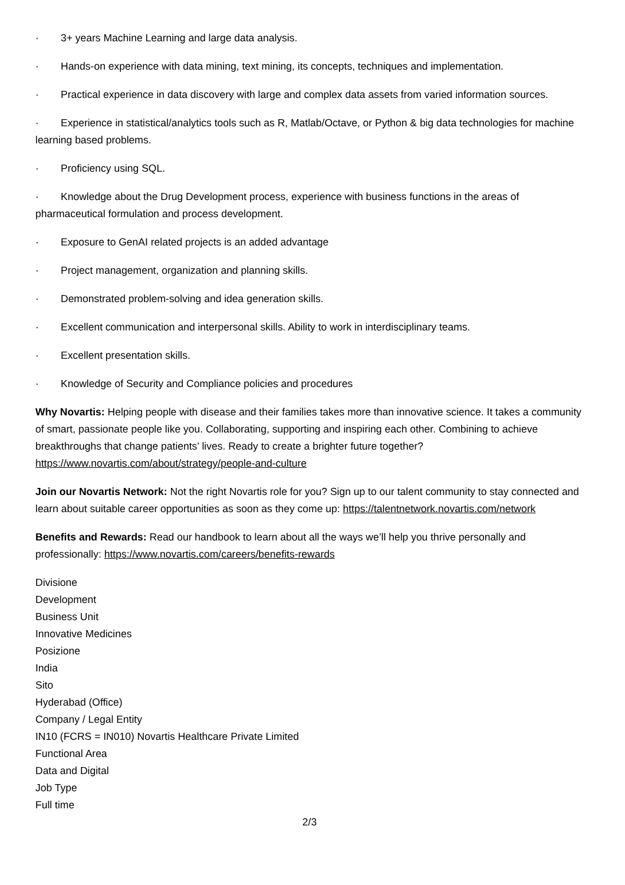· 3+ years Machine Learning and large data analysis.
· Hands-on experience with data mining, text mining, its concepts, techniques and implementation.
· Practical experience in data discovery with large and complex data assets from varied information sources.
· Experience in statistical/analytics tools such as R, Matlab/Octave, or Python & big data technologies for machine learning based problems.
· Proficiency using SQL.
· Knowledge about the Drug Development process, experience with business functions in the areas of pharmaceutical formulation and process development.
· Exposure to GenAI related projects is an added advantage
· Project management, organization and planning skills.
· Demonstrated problem-solving and idea generation skills.
· Excellent communication and interpersonal skills. Ability to work in interdisciplinary teams.
· Excellent presentation skills.
· Knowledge of Security and Compliance policies and procedures
Why Novartis: Helping people with disease and their families takes more than innovative science. It takes a community of smart, passionate people like you. Collaborating, supporting and inspiring each other. Combining to achieve breakthroughs that change patients’ lives. Ready to create a brighter future together? https://www.novartis.com/about/strategy/people-and-culture
Join our Novartis Network: Not the right Novartis role for you? Sign up to our talent community to stay connected and learn about suitable career opportunities as soon as they come up: https://talentnetwork.novartis.com/network
Benefits and Rewards: Read our handbook to learn about all the ways we’ll help you thrive personally and professionally: https://www.novartis.com/careers/benefits-rewards
Divisione
Development
Business Unit
Innovative Medicines
Posizione
India
Sito
Hyderabad (Office)
Company / Legal Entity
IN10 (FCRS = IN010) Novartis Healthcare Private Limited
Functional Area
Data and Digital
Job Type
Full time
2/3